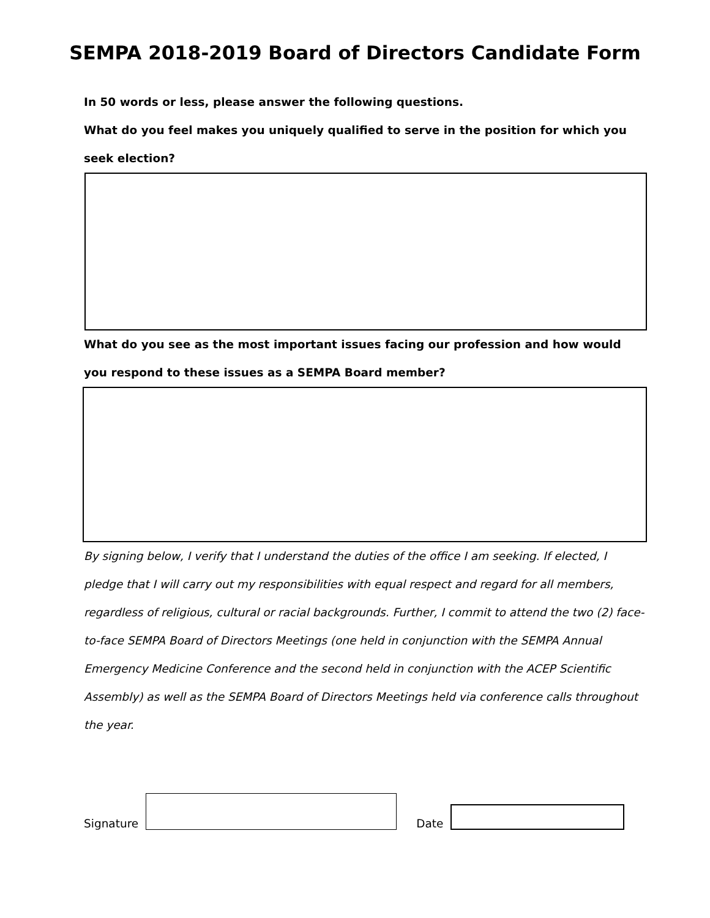SEMPA 2018-2019 Board of Directors Candidate Form
In 50 words or less, please answer the following questions.
What do you feel makes you uniquely qualified to serve in the position for which you seek election?
What do you see as the most important issues facing our profession and how would you respond to these issues as a SEMPA Board member?
By signing below, I verify that I understand the duties of the office I am seeking. If elected, I pledge that I will carry out my responsibilities with equal respect and regard for all members, regardless of religious, cultural or racial backgrounds. Further, I commit to attend the two (2) face-to-face SEMPA Board of Directors Meetings (one held in conjunction with the SEMPA Annual Emergency Medicine Conference and the second held in conjunction with the ACEP Scientific Assembly) as well as the SEMPA Board of Directors Meetings held via conference calls throughout the year.
Signature
Date